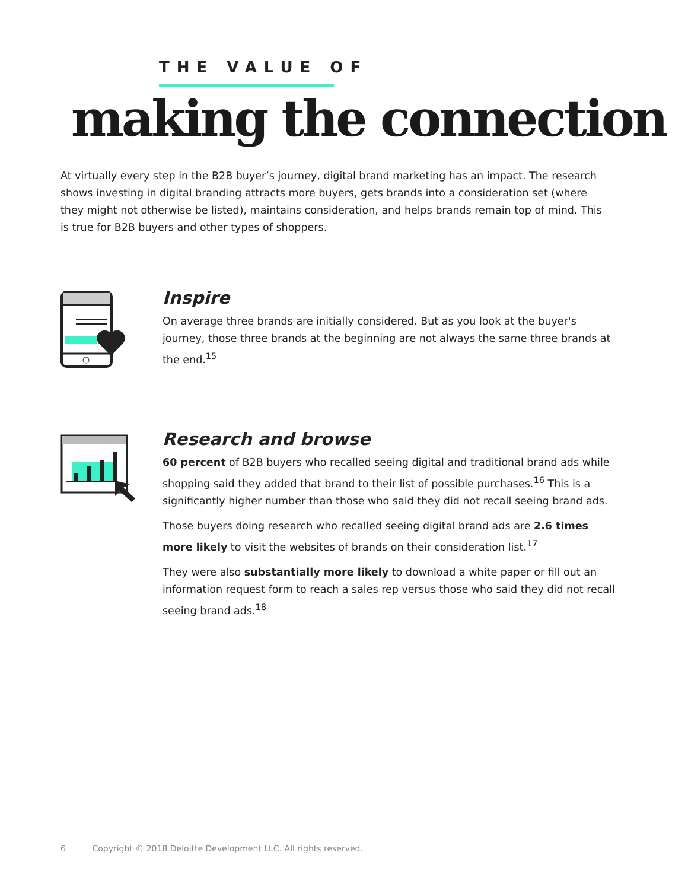THE VALUE OF
making the connection
At virtually every step in the B2B buyer’s journey, digital brand marketing has an impact. The research shows investing in digital branding attracts more buyers, gets brands into a consideration set (where they might not otherwise be listed), maintains consideration, and helps brands remain top of mind. This is true for B2B buyers and other types of shoppers.
Inspire
On average three brands are initially considered. But as you look at the buyer's journey, those three brands at the beginning are not always the same three brands at the end.<sup>15</sup>
Research and browse
60 percent of B2B buyers who recalled seeing digital and traditional brand ads while shopping said they added that brand to their list of possible purchases.<sup>16</sup> This is a significantly higher number than those who said they did not recall seeing brand ads.
Those buyers doing research who recalled seeing digital brand ads are 2.6 times more likely to visit the websites of brands on their consideration list.<sup>17</sup>
They were also substantially more likely to download a white paper or fill out an information request form to reach a sales rep versus those who said they did not recall seeing brand ads.<sup>18</sup>
6 Copyright © 2018 Deloitte Development LLC. All rights reserved.